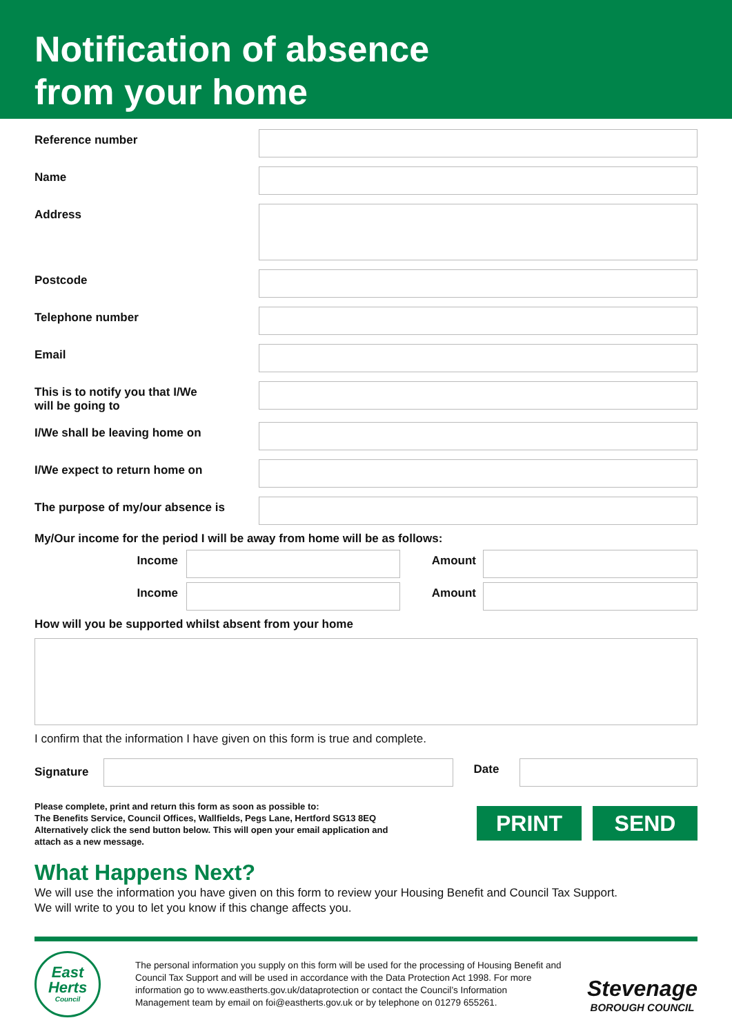Notification of absence
from your home
Reference number
Name
Address
Postcode
Telephone number
Email
This is to notify you that I/We
will be going to
I/We shall be leaving home on
I/We expect to return home on
The purpose of my/our absence is
My/Our income for the period I will be away from home will be as follows:
Income Amount
Income Amount
How will you be supported whilst absent from your home
I confirm that the information I have given on this form is true and complete.
Signature
Date
Please complete, print and return this form as soon as possible to:
The Benefits Service, Council Offices, Wallfields, Pegs Lane, Hertford SG13 8EQ
Alternatively click the send button below. This will open your email application and
attach as a new message.
PRINT SEND
What Happens Next?
We will use the information you have given on this form to review your Housing Benefit and Council Tax Support.
We will write to you to let you know if this change affects you.
East
Herts
Council
The personal information you supply on this form will be used for the processing of Housing Benefit and Council Tax Support and will be used in accordance with the Data Protection Act 1998. For more information go to www.eastherts.gov.uk/dataprotection or contact the Council’s Information Management team by email on foi@eastherts.gov.uk or by telephone on 01279 655261.
Stevenage
BOROUGH COUNCIL